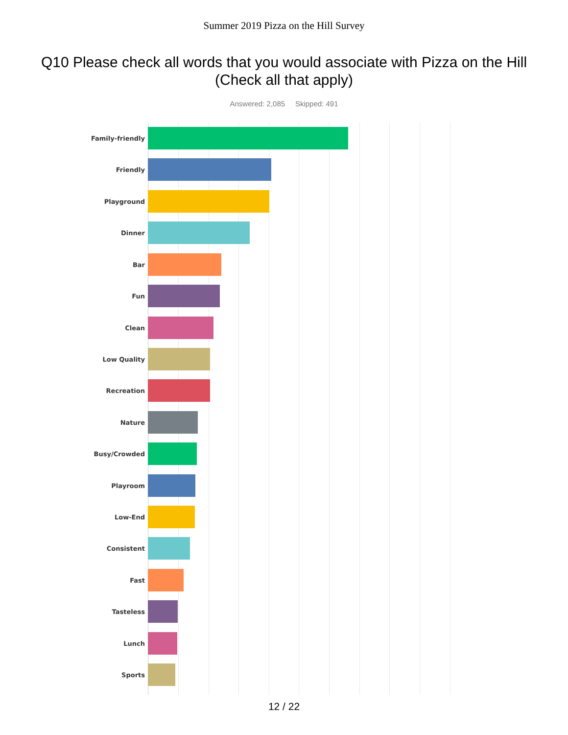Summer 2019 Pizza on the Hill Survey
Q10 Please check all words that you would associate with Pizza on the Hill (Check all that apply)
Answered: 2,085 Skipped: 491
Family-friendly
Friendly
Playground
Dinner
Bar
Fun
Clean
Low Quality
Recreation
Nature
Busy/Crowded
Playroom
Low-End
Consistent
Fast
Tasteless
Lunch
Sports
12 / 22